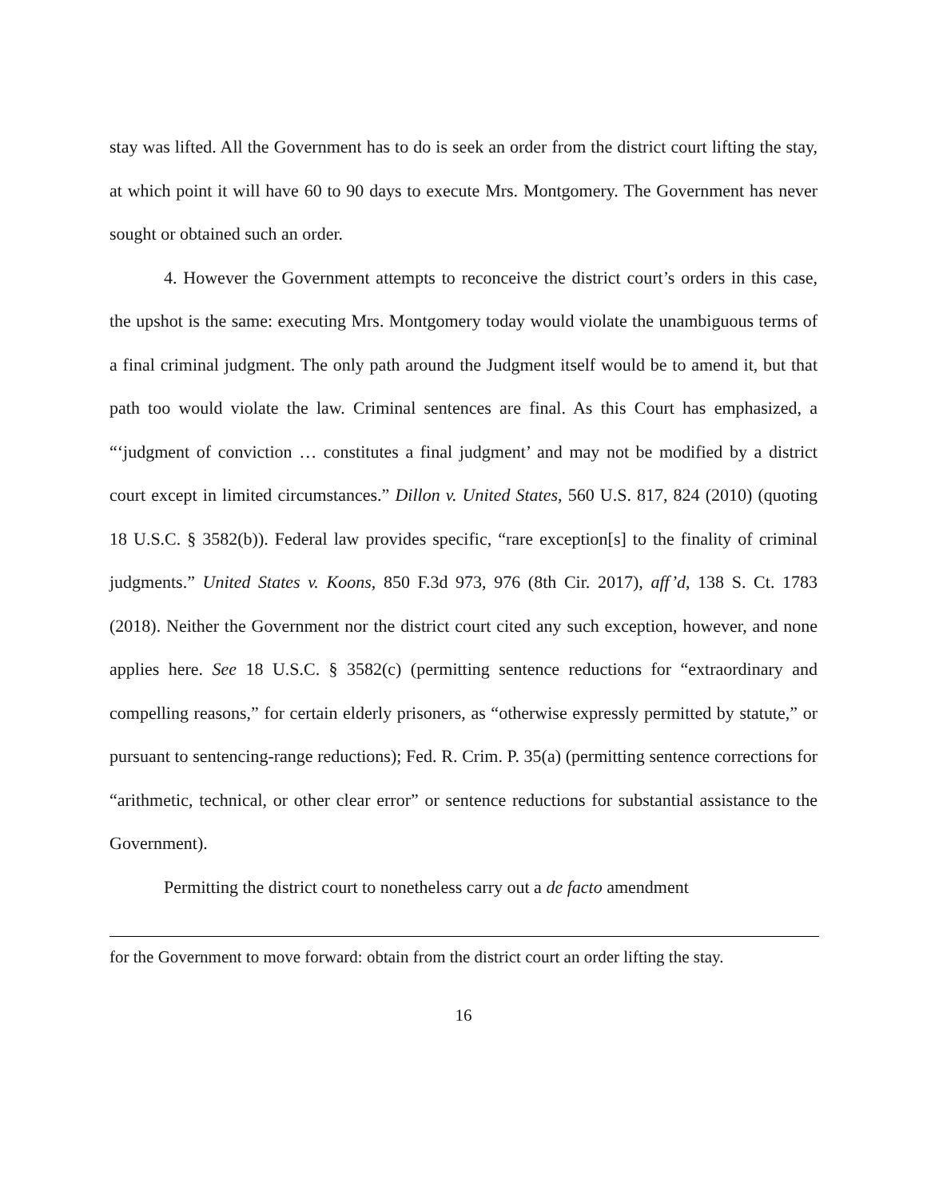stay was lifted. All the Government has to do is seek an order from the district court lifting the stay, at which point it will have 60 to 90 days to execute Mrs. Montgomery. The Government has never sought or obtained such an order.
4. However the Government attempts to reconceive the district court’s orders in this case, the upshot is the same: executing Mrs. Montgomery today would violate the unambiguous terms of a final criminal judgment. The only path around the Judgment itself would be to amend it, but that path too would violate the law. Criminal sentences are final. As this Court has emphasized, a “‘judgment of conviction … constitutes a final judgment’ and may not be modified by a district court except in limited circumstances.” Dillon v. United States, 560 U.S. 817, 824 (2010) (quoting 18 U.S.C. § 3582(b)). Federal law provides specific, “rare exception[s] to the finality of criminal judgments.” United States v. Koons, 850 F.3d 973, 976 (8th Cir. 2017), aff’d, 138 S. Ct. 1783 (2018). Neither the Government nor the district court cited any such exception, however, and none applies here. See 18 U.S.C. § 3582(c) (permitting sentence reductions for “extraordinary and compelling reasons,” for certain elderly prisoners, as “otherwise expressly permitted by statute,” or pursuant to sentencing-range reductions); Fed. R. Crim. P. 35(a) (permitting sentence corrections for “arithmetic, technical, or other clear error” or sentence reductions for substantial assistance to the Government).
Permitting the district court to nonetheless carry out a de facto amendment
for the Government to move forward: obtain from the district court an order lifting the stay.
16